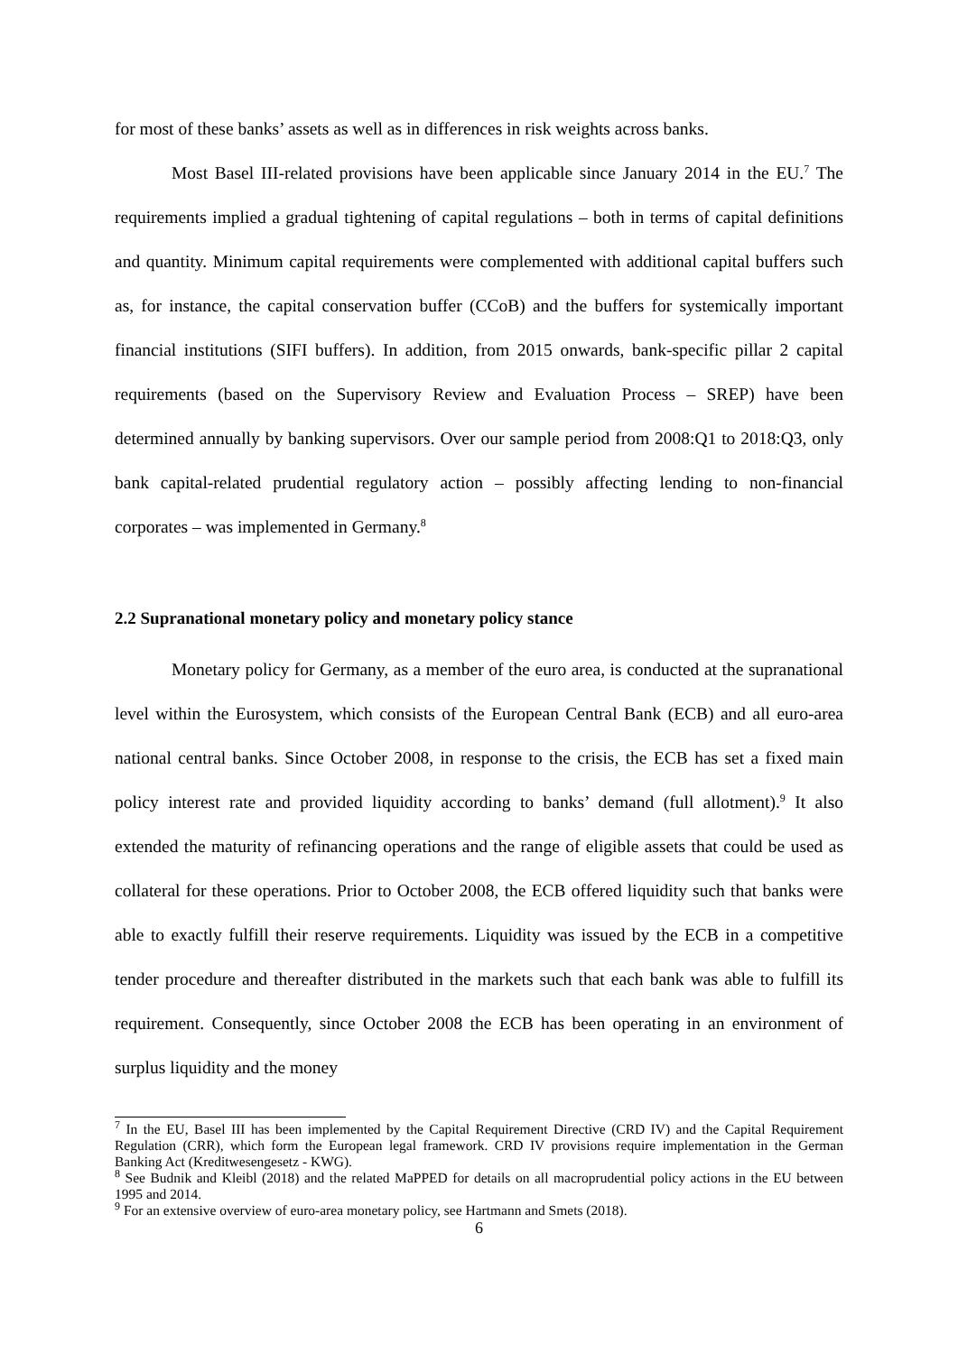for most of these banks’ assets as well as in differences in risk weights across banks.
Most Basel III-related provisions have been applicable since January 2014 in the EU.<sup>7</sup> The requirements implied a gradual tightening of capital regulations – both in terms of capital definitions and quantity. Minimum capital requirements were complemented with additional capital buffers such as, for instance, the capital conservation buffer (CCoB) and the buffers for systemically important financial institutions (SIFI buffers). In addition, from 2015 onwards, bank-specific pillar 2 capital requirements (based on the Supervisory Review and Evaluation Process – SREP) have been determined annually by banking supervisors. Over our sample period from 2008:Q1 to 2018:Q3, only bank capital-related prudential regulatory action – possibly affecting lending to non-financial corporates – was implemented in Germany.<sup>8</sup>
2.2 Supranational monetary policy and monetary policy stance
Monetary policy for Germany, as a member of the euro area, is conducted at the supranational level within the Eurosystem, which consists of the European Central Bank (ECB) and all euro-area national central banks. Since October 2008, in response to the crisis, the ECB has set a fixed main policy interest rate and provided liquidity according to banks’ demand (full allotment).<sup>9</sup> It also extended the maturity of refinancing operations and the range of eligible assets that could be used as collateral for these operations. Prior to October 2008, the ECB offered liquidity such that banks were able to exactly fulfill their reserve requirements. Liquidity was issued by the ECB in a competitive tender procedure and thereafter distributed in the markets such that each bank was able to fulfill its requirement. Consequently, since October 2008 the ECB has been operating in an environment of surplus liquidity and the money
<sup>7</sup> In the EU, Basel III has been implemented by the Capital Requirement Directive (CRD IV) and the Capital Requirement Regulation (CRR), which form the European legal framework. CRD IV provisions require implementation in the German Banking Act (Kreditwesengesetz - KWG).
<sup>8</sup> See Budnik and Kleibl (2018) and the related MaPPED for details on all macroprudential policy actions in the EU between 1995 and 2014.
<sup>9</sup> For an extensive overview of euro-area monetary policy, see Hartmann and Smets (2018).
6